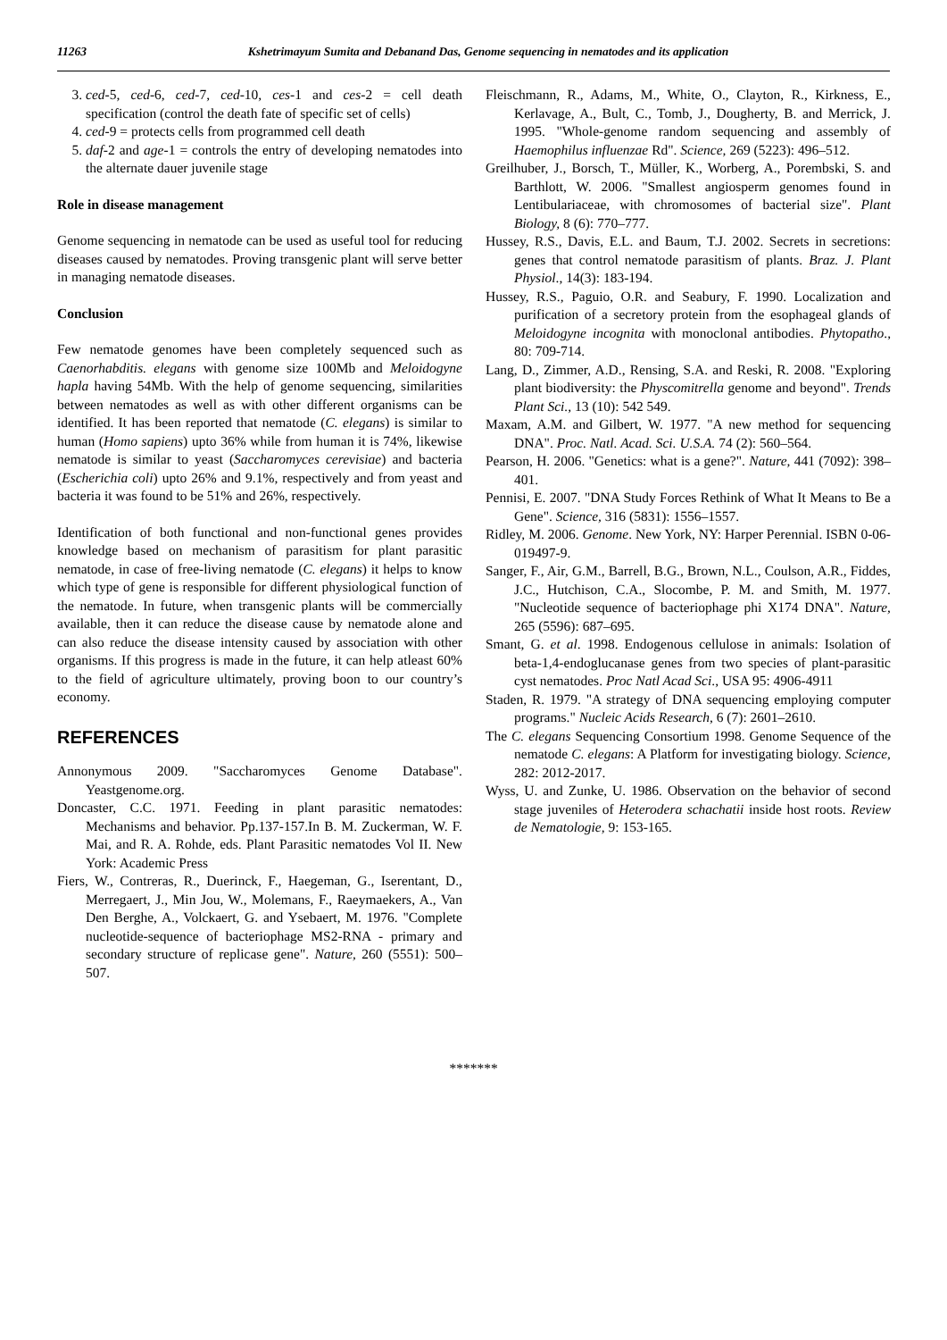11263 Kshetrimayum Sumita and Debanand Das, Genome sequencing in nematodes and its application
3. ced-5, ced-6, ced-7, ced-10, ces-1 and ces-2 = cell death specification (control the death fate of specific set of cells)
4. ced-9 = protects cells from programmed cell death
5. daf-2 and age-1 = controls the entry of developing nematodes into the alternate dauer juvenile stage
Role in disease management
Genome sequencing in nematode can be used as useful tool for reducing diseases caused by nematodes. Proving transgenic plant will serve better in managing nematode diseases.
Conclusion
Few nematode genomes have been completely sequenced such as Caenorhabditis. elegans with genome size 100Mb and Meloidogyne hapla having 54Mb. With the help of genome sequencing, similarities between nematodes as well as with other different organisms can be identified. It has been reported that nematode (C. elegans) is similar to human (Homo sapiens) upto 36% while from human it is 74%, likewise nematode is similar to yeast (Saccharomyces cerevisiae) and bacteria (Escherichia coli) upto 26% and 9.1%, respectively and from yeast and bacteria it was found to be 51% and 26%, respectively.
Identification of both functional and non-functional genes provides knowledge based on mechanism of parasitism for plant parasitic nematode, in case of free-living nematode (C. elegans) it helps to know which type of gene is responsible for different physiological function of the nematode. In future, when transgenic plants will be commercially available, then it can reduce the disease cause by nematode alone and can also reduce the disease intensity caused by association with other organisms. If this progress is made in the future, it can help atleast 60% to the field of agriculture ultimately, proving boon to our country’s economy.
REFERENCES
Annonymous 2009. "Saccharomyces Genome Database". Yeastgenome.org.
Doncaster, C.C. 1971. Feeding in plant parasitic nematodes: Mechanisms and behavior. Pp.137-157.In B. M. Zuckerman, W. F. Mai, and R. A. Rohde, eds. Plant Parasitic nematodes Vol II. New York: Academic Press
Fiers, W., Contreras, R., Duerinck, F., Haegeman, G., Iserentant, D., Merregaert, J., Min Jou, W., Molemans, F., Raeymaekers, A., Van Den Berghe, A., Volckaert, G. and Ysebaert, M. 1976. "Complete nucleotide-sequence of bacteriophage MS2-RNA - primary and secondary structure of replicase gene". Nature, 260 (5551): 500–507.
Fleischmann, R., Adams, M., White, O., Clayton, R., Kirkness, E., Kerlavage, A., Bult, C., Tomb, J., Dougherty, B. and Merrick, J. 1995. "Whole-genome random sequencing and assembly of Haemophilus influenzae Rd". Science, 269 (5223): 496–512.
Greilhuber, J., Borsch, T., Müller, K., Worberg, A., Porembski, S. and Barthlott, W. 2006. "Smallest angiosperm genomes found in Lentibulariaceae, with chromosomes of bacterial size". Plant Biology, 8 (6): 770–777.
Hussey, R.S., Davis, E.L. and Baum, T.J. 2002. Secrets in secretions: genes that control nematode parasitism of plants. Braz. J. Plant Physiol., 14(3): 183-194.
Hussey, R.S., Paguio, O.R. and Seabury, F. 1990. Localization and purification of a secretory protein from the esophageal glands of Meloidogyne incognita with monoclonal antibodies. Phytopatho., 80: 709-714.
Lang, D., Zimmer, A.D., Rensing, S.A. and Reski, R. 2008. "Exploring plant biodiversity: the Physcomitrella genome and beyond". Trends Plant Sci., 13 (10): 542 549.
Maxam, A.M. and Gilbert, W. 1977. "A new method for sequencing DNA". Proc. Natl. Acad. Sci. U.S.A. 74 (2): 560–564.
Pearson, H. 2006. "Genetics: what is a gene?". Nature, 441 (7092): 398– 401.
Pennisi, E. 2007. "DNA Study Forces Rethink of What It Means to Be a Gene". Science, 316 (5831): 1556–1557.
Ridley, M. 2006. Genome. New York, NY: Harper Perennial. ISBN 0-06-019497-9.
Sanger, F., Air, G.M., Barrell, B.G., Brown, N.L., Coulson, A.R., Fiddes, J.C., Hutchison, C.A., Slocombe, P. M. and Smith, M. 1977. "Nucleotide sequence of bacteriophage phi X174 DNA". Nature, 265 (5596): 687–695.
Smant, G. et al. 1998. Endogenous cellulose in animals: Isolation of beta-1,4-endoglucanase genes from two species of plant-parasitic cyst nematodes. Proc Natl Acad Sci., USA 95: 4906-4911
Staden, R. 1979. "A strategy of DNA sequencing employing computer programs." Nucleic Acids Research, 6 (7): 2601–2610.
The C. elegans Sequencing Consortium 1998. Genome Sequence of the nematode C. elegans: A Platform for investigating biology. Science, 282: 2012-2017.
Wyss, U. and Zunke, U. 1986. Observation on the behavior of second stage juveniles of Heterodera schachatii inside host roots. Review de Nematologie, 9: 153-165.
*******